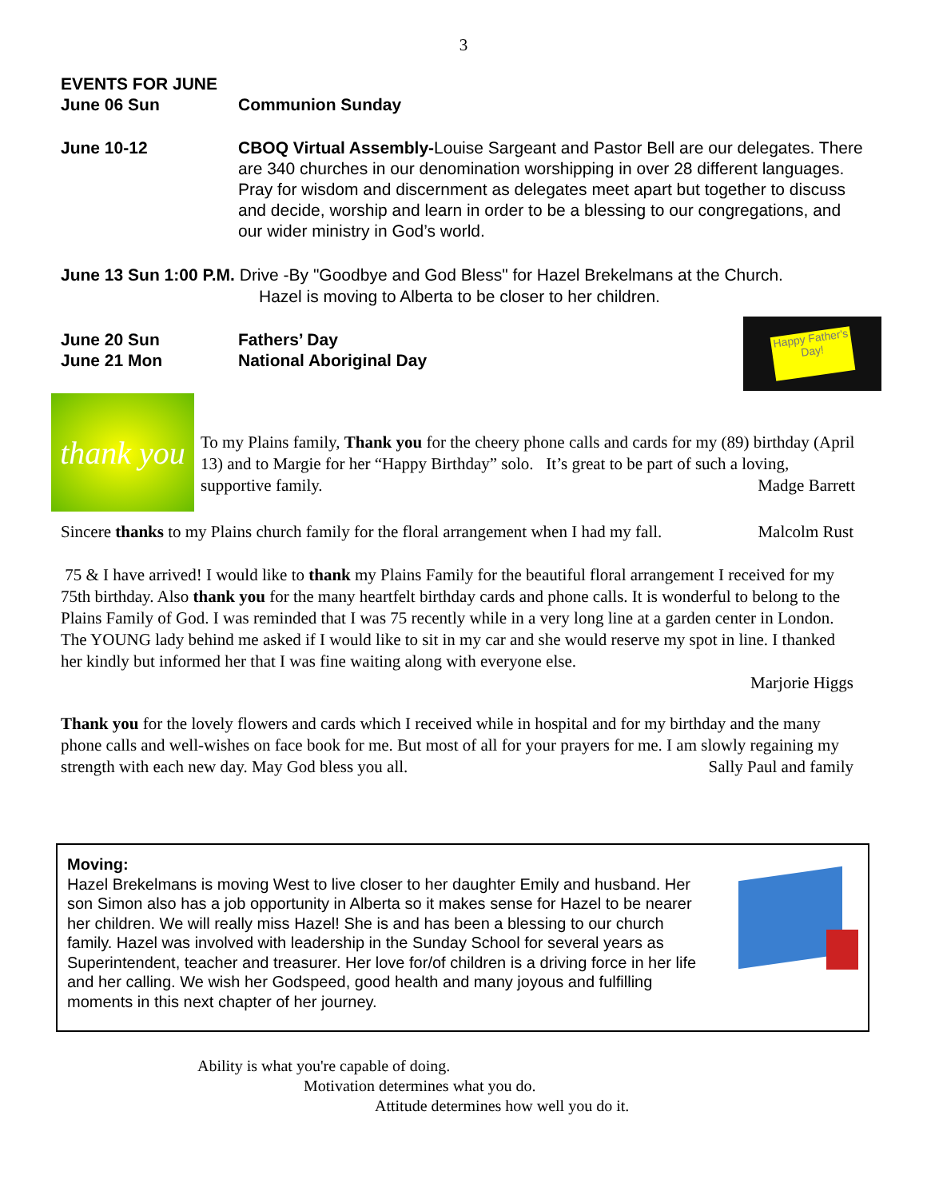3
EVENTS FOR JUNE
June 06 Sun Communion Sunday
June 10-12 CBOQ Virtual Assembly-Louise Sargeant and Pastor Bell are our delegates. There are 340 churches in our denomination worshipping in over 28 different languages. Pray for wisdom and discernment as delegates meet apart but together to discuss and decide, worship and learn in order to be a blessing to our congregations, and our wider ministry in God’s world.
June 13 Sun 1:00 P.M. Drive -By "Goodbye and God Bless" for Hazel Brekelmans at the Church.
Hazel is moving to Alberta to be closer to her children.
June 20 Sun Fathers’ Day
June 21 Mon National Aboriginal Day
Happy Father's Day!
thank you
To my Plains family, Thank you for the cheery phone calls and cards for my (89) birthday (April 13) and to Margie for her “Happy Birthday” solo. It’s great to be part of such a loving, supportive family. Madge Barrett
Sincere thanks to my Plains church family for the floral arrangement when I had my fall. Malcolm Rust
75 & I have arrived! I would like to thank my Plains Family for the beautiful floral arrangement I received for my 75th birthday. Also thank you for the many heartfelt birthday cards and phone calls. It is wonderful to belong to the Plains Family of God. I was reminded that I was 75 recently while in a very long line at a garden center in London. The YOUNG lady behind me asked if I would like to sit in my car and she would reserve my spot in line. I thanked her kindly but informed her that I was fine waiting along with everyone else.
Marjorie Higgs
Thank you for the lovely flowers and cards which I received while in hospital and for my birthday and the many phone calls and well-wishes on face book for me. But most of all for your prayers for me. I am slowly regaining my strength with each new day. May God bless you all. Sally Paul and family
Moving:
Hazel Brekelmans is moving West to live closer to her daughter Emily and husband. Her son Simon also has a job opportunity in Alberta so it makes sense for Hazel to be nearer her children. We will really miss Hazel! She is and has been a blessing to our church family. Hazel was involved with leadership in the Sunday School for several years as Superintendent, teacher and treasurer. Her love for/of children is a driving force in her life and her calling. We wish her Godspeed, good health and many joyous and fulfilling moments in this next chapter of her journey.
Ability is what you're capable of doing.
Motivation determines what you do.
Attitude determines how well you do it.